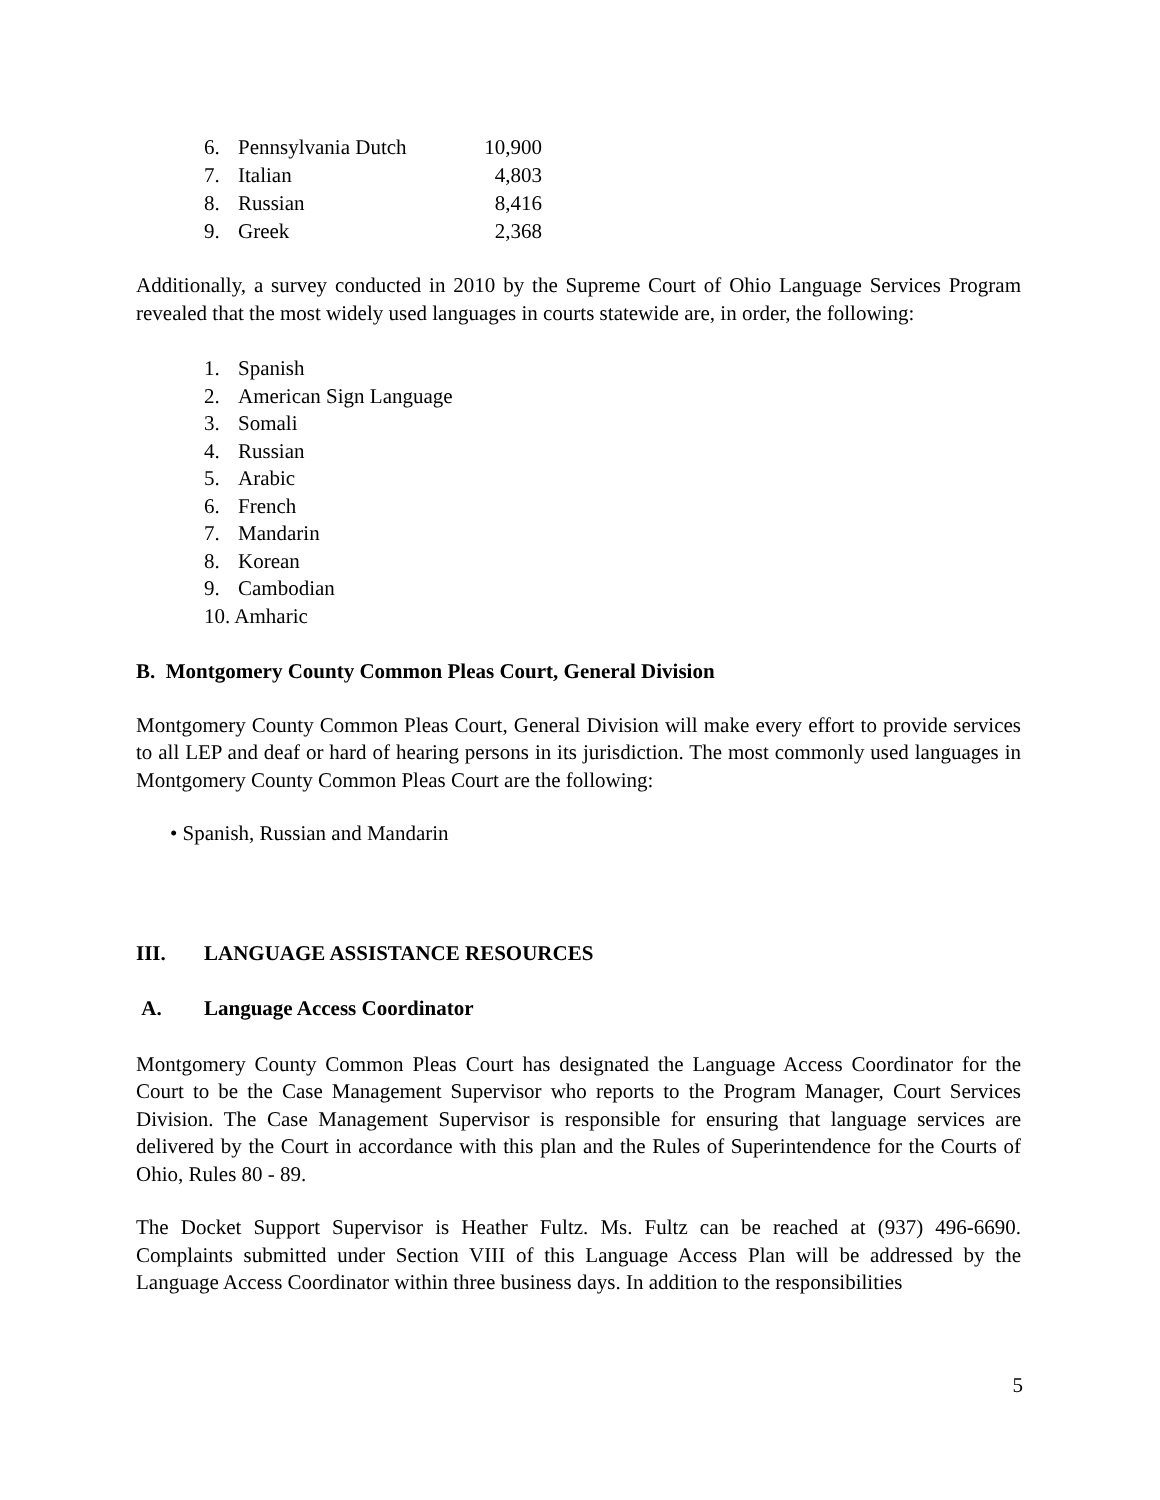| 6. | Pennsylvania Dutch | 10,900 |
| 7. | Italian | 4,803 |
| 8. | Russian | 8,416 |
| 9. | Greek | 2,368 |
Additionally, a survey conducted in 2010 by the Supreme Court of Ohio Language Services Program revealed that the most widely used languages in courts statewide are, in order, the following:
1. Spanish
2. American Sign Language
3. Somali
4. Russian
5. Arabic
6. French
7. Mandarin
8. Korean
9. Cambodian
10. Amharic
B. Montgomery County Common Pleas Court, General Division
Montgomery County Common Pleas Court, General Division will make every effort to provide services to all LEP and deaf or hard of hearing persons in its jurisdiction. The most commonly used languages in Montgomery County Common Pleas Court are the following:
• Spanish, Russian and Mandarin
III. LANGUAGE ASSISTANCE RESOURCES
A. Language Access Coordinator
Montgomery County Common Pleas Court has designated the Language Access Coordinator for the Court to be the Case Management Supervisor who reports to the Program Manager, Court Services Division. The Case Management Supervisor is responsible for ensuring that language services are delivered by the Court in accordance with this plan and the Rules of Superintendence for the Courts of Ohio, Rules 80 - 89.
The Docket Support Supervisor is Heather Fultz. Ms. Fultz can be reached at (937) 496-6690. Complaints submitted under Section VIII of this Language Access Plan will be addressed by the Language Access Coordinator within three business days. In addition to the responsibilities
5